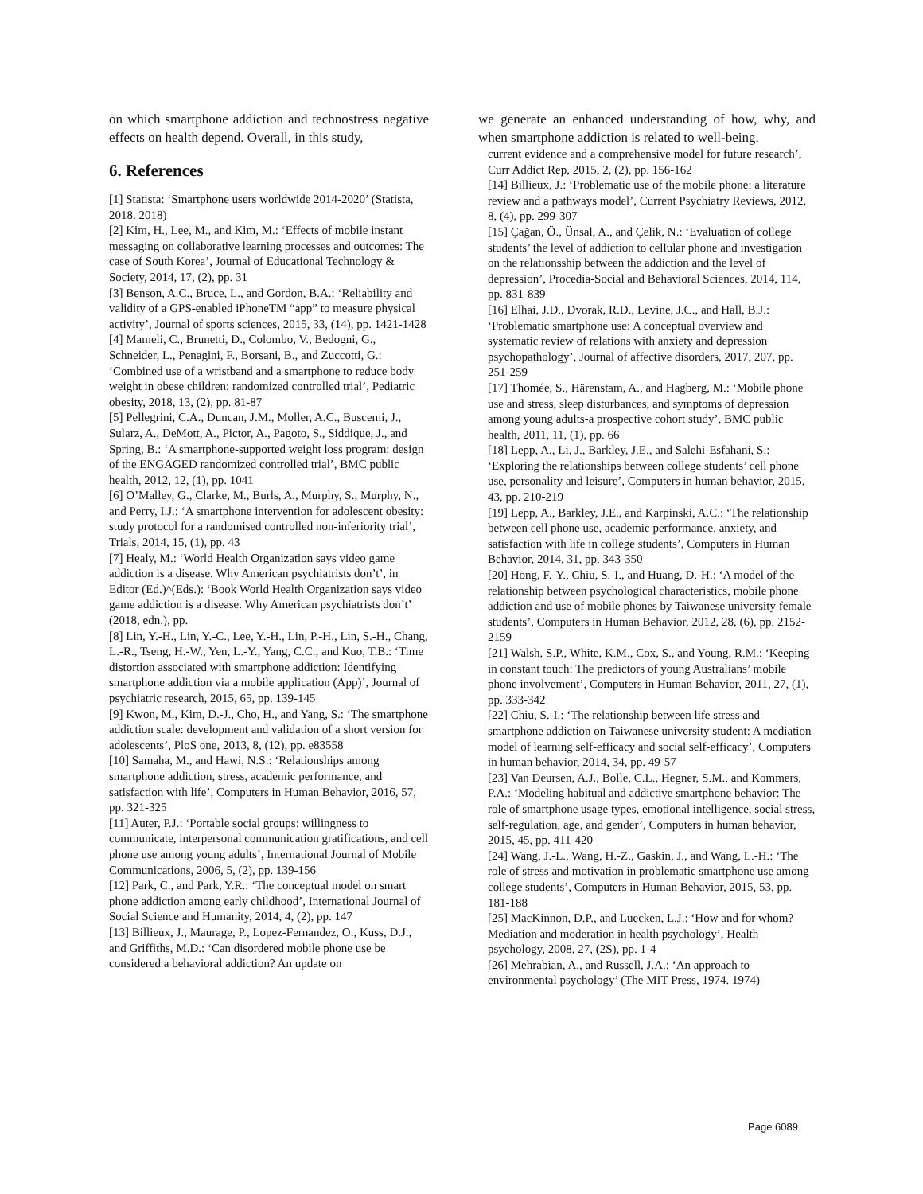on which smartphone addiction and technostress negative effects on health depend. Overall, in this study,
6. References
[1] Statista: ‘Smartphone users worldwide 2014-2020’ (Statista, 2018. 2018)
[2] Kim, H., Lee, M., and Kim, M.: ‘Effects of mobile instant messaging on collaborative learning processes and outcomes: The case of South Korea’, Journal of Educational Technology & Society, 2014, 17, (2), pp. 31
[3] Benson, A.C., Bruce, L., and Gordon, B.A.: ‘Reliability and validity of a GPS-enabled iPhoneTM “app” to measure physical activity’, Journal of sports sciences, 2015, 33, (14), pp. 1421-1428
[4] Mameli, C., Brunetti, D., Colombo, V., Bedogni, G., Schneider, L., Penagini, F., Borsani, B., and Zuccotti, G.: ‘Combined use of a wristband and a smartphone to reduce body weight in obese children: randomized controlled trial’, Pediatric obesity, 2018, 13, (2), pp. 81-87
[5] Pellegrini, C.A., Duncan, J.M., Moller, A.C., Buscemi, J., Sularz, A., DeMott, A., Pictor, A., Pagoto, S., Siddique, J., and Spring, B.: ‘A smartphone-supported weight loss program: design of the ENGAGED randomized controlled trial’, BMC public health, 2012, 12, (1), pp. 1041
[6] O’Malley, G., Clarke, M., Burls, A., Murphy, S., Murphy, N., and Perry, I.J.: ‘A smartphone intervention for adolescent obesity: study protocol for a randomised controlled non-inferiority trial’, Trials, 2014, 15, (1), pp. 43
[7] Healy, M.: ‘World Health Organization says video game addiction is a disease. Why American psychiatrists don’t’, in Editor (Ed.)^(Eds.): ‘Book World Health Organization says video game addiction is a disease. Why American psychiatrists don’t’ (2018, edn.), pp.
[8] Lin, Y.-H., Lin, Y.-C., Lee, Y.-H., Lin, P.-H., Lin, S.-H., Chang, L.-R., Tseng, H.-W., Yen, L.-Y., Yang, C.C., and Kuo, T.B.: ‘Time distortion associated with smartphone addiction: Identifying smartphone addiction via a mobile application (App)’, Journal of psychiatric research, 2015, 65, pp. 139-145
[9] Kwon, M., Kim, D.-J., Cho, H., and Yang, S.: ‘The smartphone addiction scale: development and validation of a short version for adolescents’, PloS one, 2013, 8, (12), pp. e83558
[10] Samaha, M., and Hawi, N.S.: ‘Relationships among smartphone addiction, stress, academic performance, and satisfaction with life’, Computers in Human Behavior, 2016, 57, pp. 321-325
[11] Auter, P.J.: ‘Portable social groups: willingness to communicate, interpersonal communication gratifications, and cell phone use among young adults’, International Journal of Mobile Communications, 2006, 5, (2), pp. 139-156
[12] Park, C., and Park, Y.R.: ‘The conceptual model on smart phone addiction among early childhood’, International Journal of Social Science and Humanity, 2014, 4, (2), pp. 147
[13] Billieux, J., Maurage, P., Lopez-Fernandez, O., Kuss, D.J., and Griffiths, M.D.: ‘Can disordered mobile phone use be considered a behavioral addiction? An update on
we generate an enhanced understanding of how, why, and when smartphone addiction is related to well-being.
current evidence and a comprehensive model for future research’, Curr Addict Rep, 2015, 2, (2), pp. 156-162
[14] Billieux, J.: ‘Problematic use of the mobile phone: a literature review and a pathways model’, Current Psychiatry Reviews, 2012, 8, (4), pp. 299-307
[15] Çağan, Ö., Ünsal, A., and Çelik, N.: ‘Evaluation of college students’ the level of addiction to cellular phone and investigation on the relationsship between the addiction and the level of depression’, Procedia-Social and Behavioral Sciences, 2014, 114, pp. 831-839
[16] Elhai, J.D., Dvorak, R.D., Levine, J.C., and Hall, B.J.: ‘Problematic smartphone use: A conceptual overview and systematic review of relations with anxiety and depression psychopathology’, Journal of affective disorders, 2017, 207, pp. 251-259
[17] Thomée, S., Härenstam, A., and Hagberg, M.: ‘Mobile phone use and stress, sleep disturbances, and symptoms of depression among young adults-a prospective cohort study’, BMC public health, 2011, 11, (1), pp. 66
[18] Lepp, A., Li, J., Barkley, J.E., and Salehi-Esfahani, S.: ‘Exploring the relationships between college students’ cell phone use, personality and leisure’, Computers in human behavior, 2015, 43, pp. 210-219
[19] Lepp, A., Barkley, J.E., and Karpinski, A.C.: ‘The relationship between cell phone use, academic performance, anxiety, and satisfaction with life in college students’, Computers in Human Behavior, 2014, 31, pp. 343-350
[20] Hong, F.-Y., Chiu, S.-I., and Huang, D.-H.: ‘A model of the relationship between psychological characteristics, mobile phone addiction and use of mobile phones by Taiwanese university female students’, Computers in Human Behavior, 2012, 28, (6), pp. 2152-2159
[21] Walsh, S.P., White, K.M., Cox, S., and Young, R.M.: ‘Keeping in constant touch: The predictors of young Australians’ mobile phone involvement’, Computers in Human Behavior, 2011, 27, (1), pp. 333-342
[22] Chiu, S.-I.: ‘The relationship between life stress and smartphone addiction on Taiwanese university student: A mediation model of learning self-efficacy and social self-efficacy’, Computers in human behavior, 2014, 34, pp. 49-57
[23] Van Deursen, A.J., Bolle, C.L., Hegner, S.M., and Kommers, P.A.: ‘Modeling habitual and addictive smartphone behavior: The role of smartphone usage types, emotional intelligence, social stress, self-regulation, age, and gender’, Computers in human behavior, 2015, 45, pp. 411-420
[24] Wang, J.-L., Wang, H.-Z., Gaskin, J., and Wang, L.-H.: ‘The role of stress and motivation in problematic smartphone use among college students’, Computers in Human Behavior, 2015, 53, pp. 181-188
[25] MacKinnon, D.P., and Luecken, L.J.: ‘How and for whom? Mediation and moderation in health psychology’, Health psychology, 2008, 27, (2S), pp. 1-4
[26] Mehrabian, A., and Russell, J.A.: ‘An approach to environmental psychology’ (The MIT Press, 1974. 1974)
Page 6089